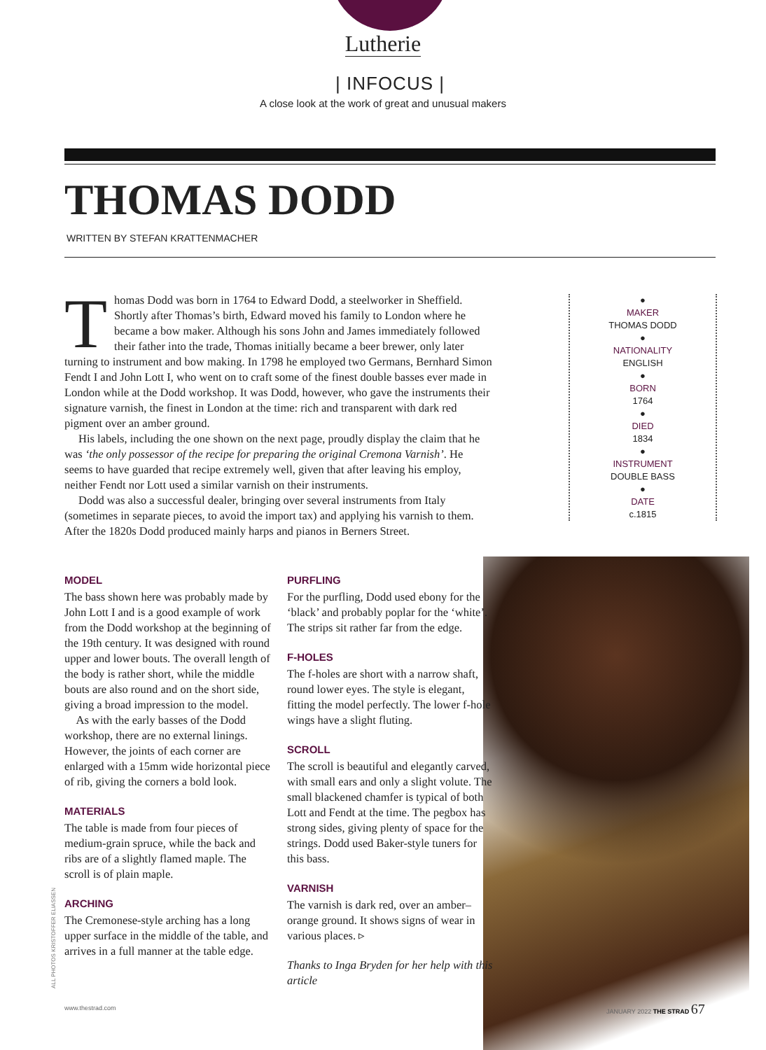Lutherie
| INFOCUS |
A close look at the work of great and unusual makers
THOMAS DODD
WRITTEN BY STEFAN KRATTENMACHER
Thomas Dodd was born in 1764 to Edward Dodd, a steelworker in Sheffield. Shortly after Thomas’s birth, Edward moved his family to London where he became a bow maker. Although his sons John and James immediately followed their father into the trade, Thomas initially became a beer brewer, only later turning to instrument and bow making. In 1798 he employed two Germans, Bernhard Simon Fendt I and John Lott I, who went on to craft some of the finest double basses ever made in London while at the Dodd workshop. It was Dodd, however, who gave the instruments their signature varnish, the finest in London at the time: rich and transparent with dark red pigment over an amber ground.
His labels, including the one shown on the next page, proudly display the claim that he was ‘the only possessor of the recipe for preparing the original Cremona Varnish’. He seems to have guarded that recipe extremely well, given that after leaving his employ, neither Fendt nor Lott used a similar varnish on their instruments.
Dodd was also a successful dealer, bringing over several instruments from Italy (sometimes in separate pieces, to avoid the import tax) and applying his varnish to them. After the 1820s Dodd produced mainly harps and pianos in Berners Street.
●
MAKER
THOMAS DODD
●
NATIONALITY
ENGLISH
●
BORN
1764
●
DIED
1834
●
INSTRUMENT
DOUBLE BASS
●
DATE
c.1815
MODEL
The bass shown here was probably made by John Lott I and is a good example of work from the Dodd workshop at the beginning of the 19th century. It was designed with round upper and lower bouts. The overall length of the body is rather short, while the middle bouts are also round and on the short side, giving a broad impression to the model.
As with the early basses of the Dodd workshop, there are no external linings. However, the joints of each corner are enlarged with a 15mm wide horizontal piece of rib, giving the corners a bold look.
MATERIALS
The table is made from four pieces of medium-grain spruce, while the back and ribs are of a slightly flamed maple. The scroll is of plain maple.
ARCHING
The Cremonese-style arching has a long upper surface in the middle of the table, and arrives in a full manner at the table edge.
PURFLING
For the purfling, Dodd used ebony for the ‘black’ and probably poplar for the ‘white’. The strips sit rather far from the edge.
F-HOLES
The f-holes are short with a narrow shaft, round lower eyes. The style is elegant, fitting the model perfectly. The lower f-hole wings have a slight fluting.
SCROLL
The scroll is beautiful and elegantly carved, with small ears and only a slight volute. The small blackened chamfer is typical of both Lott and Fendt at the time. The pegbox has strong sides, giving plenty of space for the strings. Dodd used Baker-style tuners for this bass.
VARNISH
The varnish is dark red, over an amber–orange ground. It shows signs of wear in various places. ▹
Thanks to Inga Bryden for her help with this article
ALL PHOTOS KRISTOFFER ELIASSEN
www.thestrad.com JANUARY 2022 THE STRAD 67